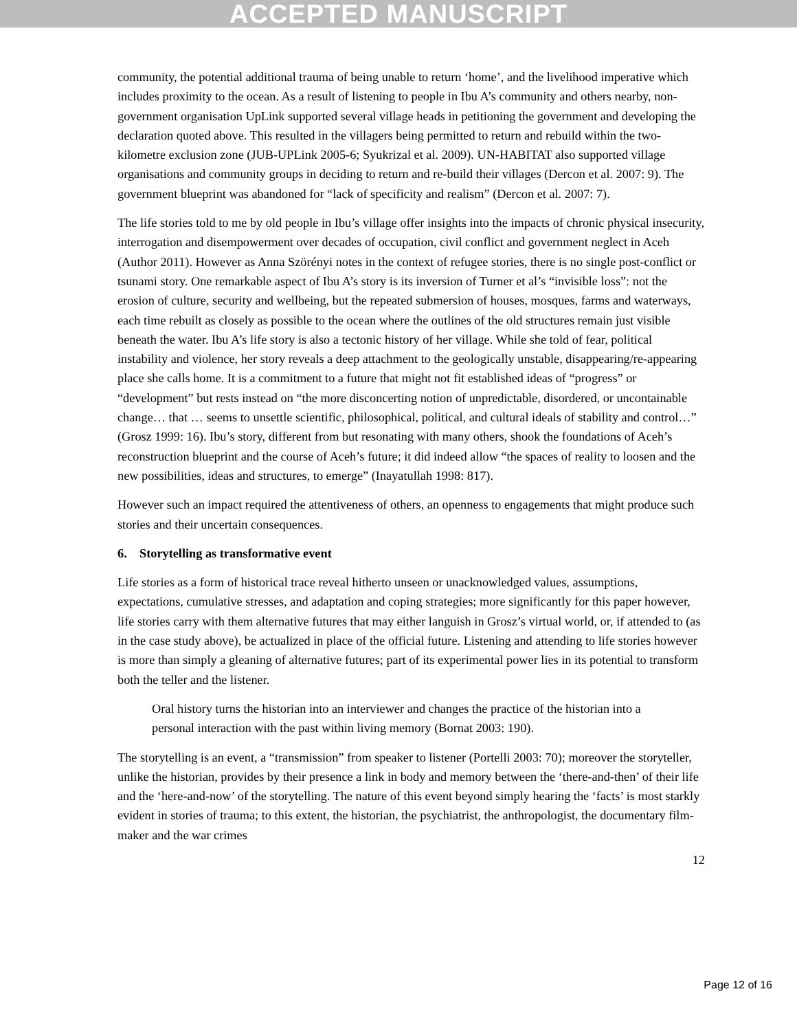ACCEPTED MANUSCRIPT
community, the potential additional trauma of being unable to return ‘home’, and the livelihood imperative which includes proximity to the ocean. As a result of listening to people in Ibu A’s community and others nearby, non-government organisation UpLink supported several village heads in petitioning the government and developing the declaration quoted above. This resulted in the villagers being permitted to return and rebuild within the two-kilometre exclusion zone (JUB-UPLink 2005-6; Syukrizal et al. 2009). UN-HABITAT also supported village organisations and community groups in deciding to return and re-build their villages (Dercon et al. 2007: 9). The government blueprint was abandoned for “lack of specificity and realism” (Dercon et al. 2007: 7).
The life stories told to me by old people in Ibu’s village offer insights into the impacts of chronic physical insecurity, interrogation and disempowerment over decades of occupation, civil conflict and government neglect in Aceh (Author 2011). However as Anna Szörényi notes in the context of refugee stories, there is no single post-conflict or tsunami story. One remarkable aspect of Ibu A’s story is its inversion of Turner et al’s “invisible loss”: not the erosion of culture, security and wellbeing, but the repeated submersion of houses, mosques, farms and waterways, each time rebuilt as closely as possible to the ocean where the outlines of the old structures remain just visible beneath the water. Ibu A’s life story is also a tectonic history of her village. While she told of fear, political instability and violence, her story reveals a deep attachment to the geologically unstable, disappearing/re-appearing place she calls home. It is a commitment to a future that might not fit established ideas of “progress” or “development” but rests instead on “the more disconcerting notion of unpredictable, disordered, or uncontainable change… that … seems to unsettle scientific, philosophical, political, and cultural ideals of stability and control…” (Grosz 1999: 16). Ibu’s story, different from but resonating with many others, shook the foundations of Aceh’s reconstruction blueprint and the course of Aceh’s future; it did indeed allow “the spaces of reality to loosen and the new possibilities, ideas and structures, to emerge” (Inayatullah 1998: 817).
However such an impact required the attentiveness of others, an openness to engagements that might produce such stories and their uncertain consequences.
6. Storytelling as transformative event
Life stories as a form of historical trace reveal hitherto unseen or unacknowledged values, assumptions, expectations, cumulative stresses, and adaptation and coping strategies; more significantly for this paper however, life stories carry with them alternative futures that may either languish in Grosz’s virtual world, or, if attended to (as in the case study above), be actualized in place of the official future. Listening and attending to life stories however is more than simply a gleaning of alternative futures; part of its experimental power lies in its potential to transform both the teller and the listener.
Oral history turns the historian into an interviewer and changes the practice of the historian into a personal interaction with the past within living memory (Bornat 2003: 190).
The storytelling is an event, a “transmission” from speaker to listener (Portelli 2003: 70); moreover the storyteller, unlike the historian, provides by their presence a link in body and memory between the ‘there-and-then’ of their life and the ‘here-and-now’ of the storytelling. The nature of this event beyond simply hearing the ‘facts’ is most starkly evident in stories of trauma; to this extent, the historian, the psychiatrist, the anthropologist, the documentary film-maker and the war crimes
12
Page 12 of 16